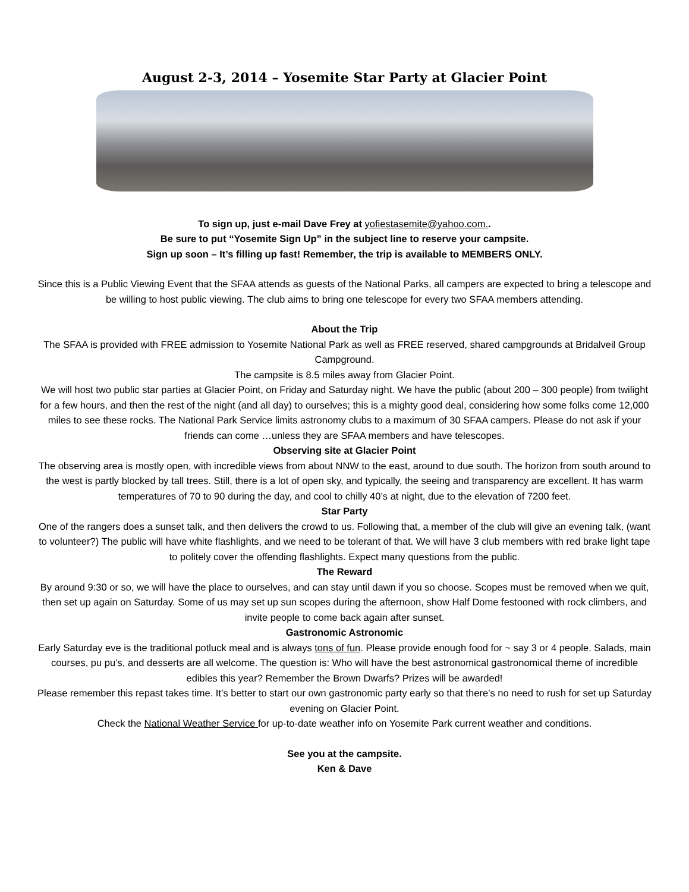August 2-3, 2014 – Yosemite Star Party at Glacier Point
To sign up, just e-mail Dave Frey at yofiestasemite@yahoo.com..
Be sure to put “Yosemite Sign Up” in the subject line to reserve your campsite.
Sign up soon – It’s filling up fast! Remember, the trip is available to MEMBERS ONLY.
Since this is a Public Viewing Event that the SFAA attends as guests of the National Parks, all campers are expected to bring a telescope and be willing to host public viewing. The club aims to bring one telescope for every two SFAA members attending.
About the Trip
The SFAA is provided with FREE admission to Yosemite National Park as well as FREE reserved, shared campgrounds at Bridalveil Group Campground.
The campsite is 8.5 miles away from Glacier Point.
We will host two public star parties at Glacier Point, on Friday and Saturday night. We have the public (about 200 – 300 people) from twilight for a few hours, and then the rest of the night (and all day) to ourselves; this is a mighty good deal, considering how some folks come 12,000 miles to see these rocks. The National Park Service limits astronomy clubs to a maximum of 30 SFAA campers. Please do not ask if your friends can come …unless they are SFAA members and have telescopes.
Observing site at Glacier Point
The observing area is mostly open, with incredible views from about NNW to the east, around to due south. The horizon from south around to the west is partly blocked by tall trees. Still, there is a lot of open sky, and typically, the seeing and transparency are excellent. It has warm temperatures of 70 to 90 during the day, and cool to chilly 40’s at night, due to the elevation of 7200 feet.
Star Party
One of the rangers does a sunset talk, and then delivers the crowd to us. Following that, a member of the club will give an evening talk, (want to volunteer?) The public will have white flashlights, and we need to be tolerant of that. We will have 3 club members with red brake light tape to politely cover the offending flashlights. Expect many questions from the public.
The Reward
By around 9:30 or so, we will have the place to ourselves, and can stay until dawn if you so choose. Scopes must be removed when we quit, then set up again on Saturday. Some of us may set up sun scopes during the afternoon, show Half Dome festooned with rock climbers, and invite people to come back again after sunset.
Gastronomic Astronomic
Early Saturday eve is the traditional potluck meal and is always tons of fun. Please provide enough food for ~ say 3 or 4 people. Salads, main courses, pu pu’s, and desserts are all welcome. The question is: Who will have the best astronomical gastronomical theme of incredible edibles this year? Remember the Brown Dwarfs? Prizes will be awarded!
Please remember this repast takes time. It’s better to start our own gastronomic party early so that there’s no need to rush for set up Saturday evening on Glacier Point.
Check the National Weather Service for up-to-date weather info on Yosemite Park current weather and conditions.
See you at the campsite.
Ken & Dave